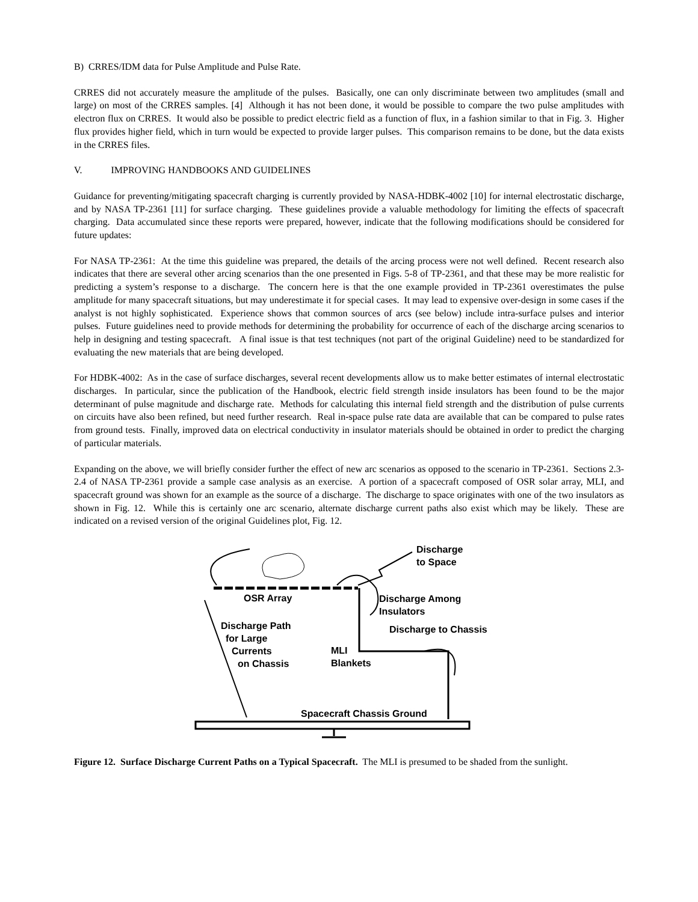B) CRRES/IDM data for Pulse Amplitude and Pulse Rate.
CRRES did not accurately measure the amplitude of the pulses. Basically, one can only discriminate between two amplitudes (small and large) on most of the CRRES samples. [4] Although it has not been done, it would be possible to compare the two pulse amplitudes with electron flux on CRRES. It would also be possible to predict electric field as a function of flux, in a fashion similar to that in Fig. 3. Higher flux provides higher field, which in turn would be expected to provide larger pulses. This comparison remains to be done, but the data exists in the CRRES files.
V. IMPROVING HANDBOOKS AND GUIDELINES
Guidance for preventing/mitigating spacecraft charging is currently provided by NASA-HDBK-4002 [10] for internal electrostatic discharge, and by NASA TP-2361 [11] for surface charging. These guidelines provide a valuable methodology for limiting the effects of spacecraft charging. Data accumulated since these reports were prepared, however, indicate that the following modifications should be considered for future updates:
For NASA TP-2361: At the time this guideline was prepared, the details of the arcing process were not well defined. Recent research also indicates that there are several other arcing scenarios than the one presented in Figs. 5-8 of TP-2361, and that these may be more realistic for predicting a system’s response to a discharge. The concern here is that the one example provided in TP-2361 overestimates the pulse amplitude for many spacecraft situations, but may underestimate it for special cases. It may lead to expensive over-design in some cases if the analyst is not highly sophisticated. Experience shows that common sources of arcs (see below) include intra-surface pulses and interior pulses. Future guidelines need to provide methods for determining the probability for occurrence of each of the discharge arcing scenarios to help in designing and testing spacecraft. A final issue is that test techniques (not part of the original Guideline) need to be standardized for evaluating the new materials that are being developed.
For HDBK-4002: As in the case of surface discharges, several recent developments allow us to make better estimates of internal electrostatic discharges. In particular, since the publication of the Handbook, electric field strength inside insulators has been found to be the major determinant of pulse magnitude and discharge rate. Methods for calculating this internal field strength and the distribution of pulse currents on circuits have also been refined, but need further research. Real in-space pulse rate data are available that can be compared to pulse rates from ground tests. Finally, improved data on electrical conductivity in insulator materials should be obtained in order to predict the charging of particular materials.
Expanding on the above, we will briefly consider further the effect of new arc scenarios as opposed to the scenario in TP-2361. Sections 2.3-2.4 of NASA TP-2361 provide a sample case analysis as an exercise. A portion of a spacecraft composed of OSR solar array, MLI, and spacecraft ground was shown for an example as the source of a discharge. The discharge to space originates with one of the two insulators as shown in Fig. 12. While this is certainly one arc scenario, alternate discharge current paths also exist which may be likely. These are indicated on a revised version of the original Guidelines plot, Fig. 12.
Discharge
to Space
OSR Array
Discharge Among
Insulators
Discharge Path
for Large
Currents
on Chassis
Discharge to Chassis
MLI
Blankets
Spacecraft Chassis Ground
Figure 12. Surface Discharge Current Paths on a Typical Spacecraft. The MLI is presumed to be shaded from the sunlight.